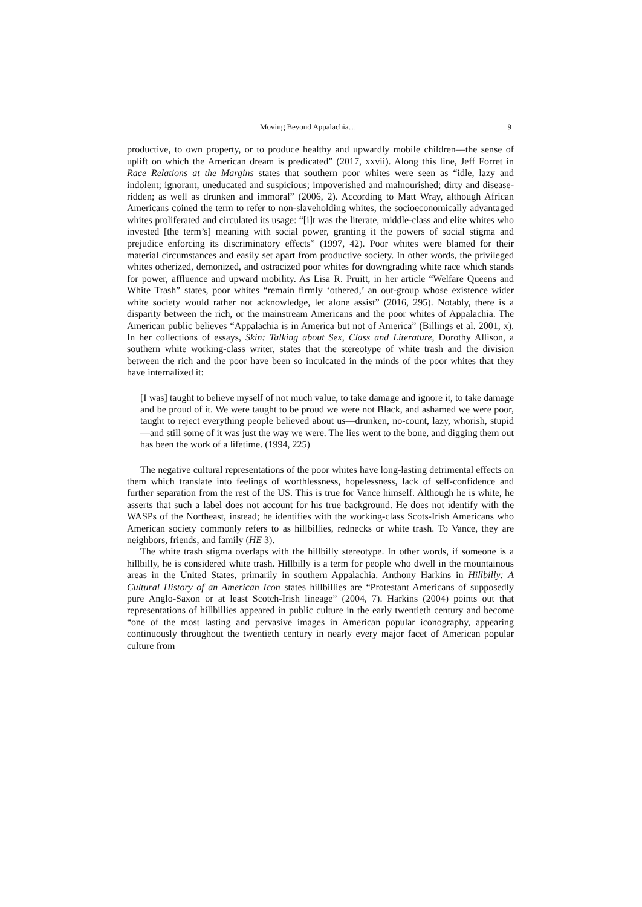Moving Beyond Appalachia… 9
productive, to own property, or to produce healthy and upwardly mobile children—the sense of uplift on which the American dream is predicated” (2017, xxvii). Along this line, Jeff Forret in Race Relations at the Margins states that southern poor whites were seen as “idle, lazy and indolent; ignorant, uneducated and suspicious; impoverished and malnourished; dirty and disease-ridden; as well as drunken and immoral” (2006, 2). According to Matt Wray, although African Americans coined the term to refer to non-slaveholding whites, the socioeconomically advantaged whites proliferated and circulated its usage: “[i]t was the literate, middle-class and elite whites who invested [the term’s] meaning with social power, granting it the powers of social stigma and prejudice enforcing its discriminatory effects” (1997, 42). Poor whites were blamed for their material circumstances and easily set apart from productive society. In other words, the privileged whites otherized, demonized, and ostracized poor whites for downgrading white race which stands for power, affluence and upward mobility. As Lisa R. Pruitt, in her article “Welfare Queens and White Trash” states, poor whites “remain firmly ‘othered,’ an out-group whose existence wider white society would rather not acknowledge, let alone assist” (2016, 295). Notably, there is a disparity between the rich, or the mainstream Americans and the poor whites of Appalachia. The American public believes “Appalachia is in America but not of America” (Billings et al. 2001, x). In her collections of essays, Skin: Talking about Sex, Class and Literature, Dorothy Allison, a southern white working-class writer, states that the stereotype of white trash and the division between the rich and the poor have been so inculcated in the minds of the poor whites that they have internalized it:
[I was] taught to believe myself of not much value, to take damage and ignore it, to take damage and be proud of it. We were taught to be proud we were not Black, and ashamed we were poor, taught to reject everything people believed about us—drunken, no-count, lazy, whorish, stupid—and still some of it was just the way we were. The lies went to the bone, and digging them out has been the work of a lifetime. (1994, 225)
The negative cultural representations of the poor whites have long-lasting detrimental effects on them which translate into feelings of worthlessness, hopelessness, lack of self-confidence and further separation from the rest of the US. This is true for Vance himself. Although he is white, he asserts that such a label does not account for his true background. He does not identify with the WASPs of the Northeast, instead; he identifies with the working-class Scots-Irish Americans who American society commonly refers to as hillbillies, rednecks or white trash. To Vance, they are neighbors, friends, and family (HE 3).
The white trash stigma overlaps with the hillbilly stereotype. In other words, if someone is a hillbilly, he is considered white trash. Hillbilly is a term for people who dwell in the mountainous areas in the United States, primarily in southern Appalachia. Anthony Harkins in Hillbilly: A Cultural History of an American Icon states hillbillies are “Protestant Americans of supposedly pure Anglo-Saxon or at least Scotch-Irish lineage” (2004, 7). Harkins (2004) points out that representations of hillbillies appeared in public culture in the early twentieth century and become “one of the most lasting and pervasive images in American popular iconography, appearing continuously throughout the twentieth century in nearly every major facet of American popular culture from